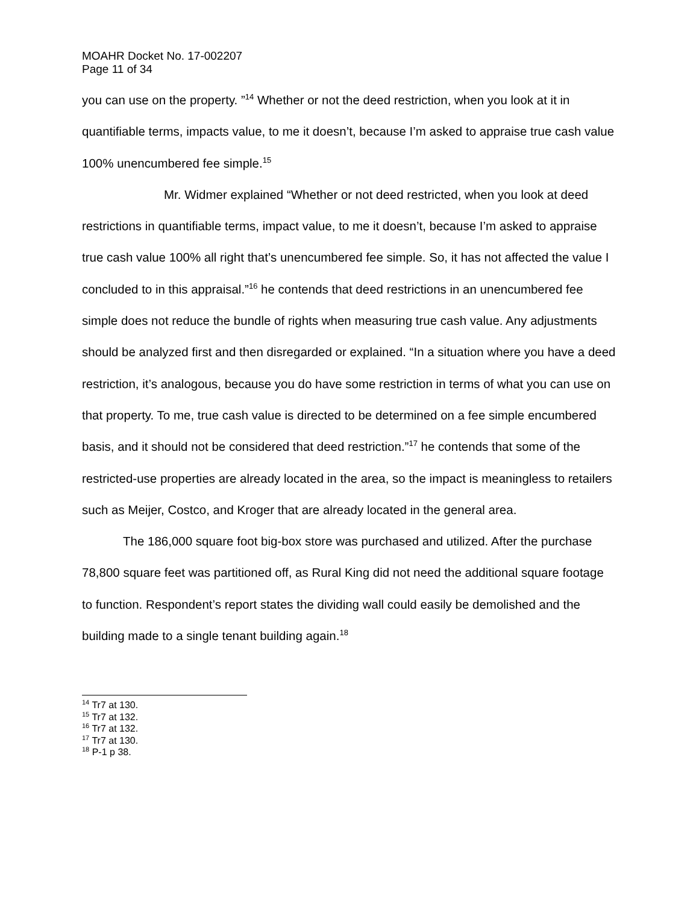MOAHR Docket No. 17-002207
Page 11 of 34
you can use on the property. ”<sup>14</sup> Whether or not the deed restriction, when you look at it in quantifiable terms, impacts value, to me it doesn’t, because I’m asked to appraise true cash value 100% unencumbered fee simple.<sup>15</sup>
Mr. Widmer explained “Whether or not deed restricted, when you look at deed restrictions in quantifiable terms, impact value, to me it doesn’t, because I’m asked to appraise true cash value 100% all right that’s unencumbered fee simple. So, it has not affected the value I concluded to in this appraisal.”<sup>16</sup> he contends that deed restrictions in an unencumbered fee simple does not reduce the bundle of rights when measuring true cash value. Any adjustments should be analyzed first and then disregarded or explained. “In a situation where you have a deed restriction, it’s analogous, because you do have some restriction in terms of what you can use on that property. To me, true cash value is directed to be determined on a fee simple encumbered basis, and it should not be considered that deed restriction.”<sup>17</sup> he contends that some of the restricted-use properties are already located in the area, so the impact is meaningless to retailers such as Meijer, Costco, and Kroger that are already located in the general area.
The 186,000 square foot big-box store was purchased and utilized. After the purchase 78,800 square feet was partitioned off, as Rural King did not need the additional square footage to function. Respondent’s report states the dividing wall could easily be demolished and the building made to a single tenant building again.<sup>18</sup>
<sup>14</sup> Tr7 at 130.
<sup>15</sup> Tr7 at 132.
<sup>16</sup> Tr7 at 132.
<sup>17</sup> Tr7 at 130.
<sup>18</sup> P-1 p 38.